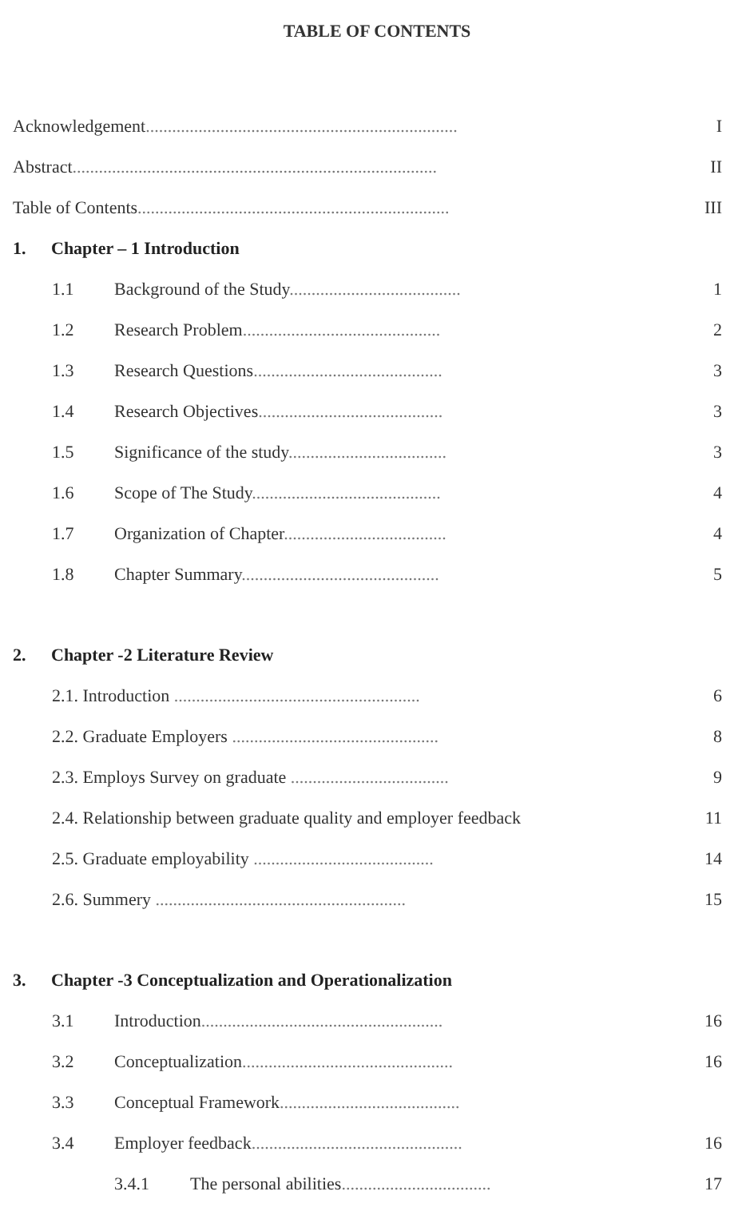TABLE OF CONTENTS
Acknowledgement....................................................................... I
Abstract................................................................................... II
Table of Contents....................................................................... III
1. Chapter – 1 Introduction
1.1 Background of the Study....................................... 1
1.2 Research Problem............................................. 2
1.3 Research Questions........................................... 3
1.4 Research Objectives.......................................... 3
1.5 Significance of the study.................................... 3
1.6 Scope of The Study........................................... 4
1.7 Organization of Chapter..................................... 4
1.8 Chapter Summary............................................. 5
2. Chapter -2 Literature Review
2.1. Introduction ........................................................ 6
2.2. Graduate Employers ............................................... 8
2.3. Employs Survey on graduate .................................... 9
2.4. Relationship between graduate quality and employer feedback 11
2.5. Graduate employability ......................................... 14
2.6. Summery ......................................................... 15
3. Chapter -3 Conceptualization and Operationalization
3.1 Introduction....................................................... 16
3.2 Conceptualization................................................ 16
3.3 Conceptual Framework.........................................
3.4 Employer feedback................................................ 16
3.4.1 The personal abilities.................................. 17